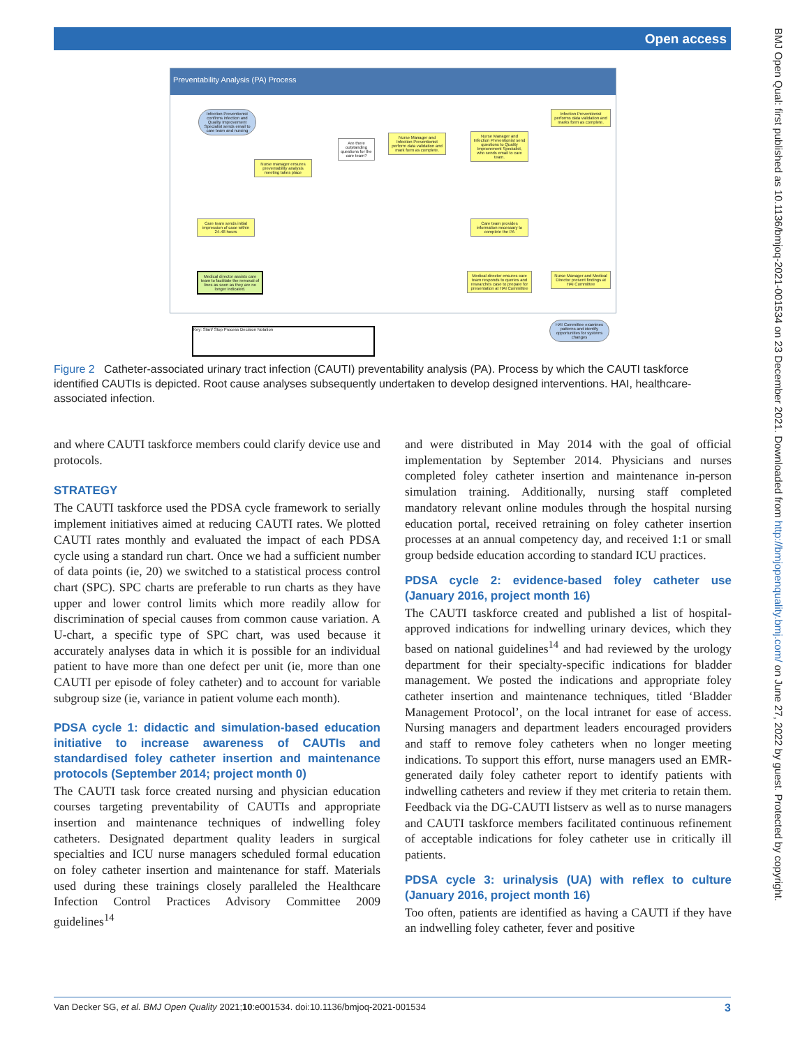Open access
BMJ Open Qual: first published as 10.1136/bmjoq-2021-001534 on 23 December 2021. Downloaded from http://bmjopenquality.bmj.com/ on June 27, 2022 by guest. Protected by copyright.
Preventability Analysis (PA) Process
Infection Preventionist confirms infection and Quality Improvement Specialist sends email to care team and nursing
Nurse manager ensures preventability analysis meeting takes place
Care team sends initial impression of case within 24-48 hours
Medical director assists care team to facilitate the removal of lines as soon as they are no longer indicated.
Are there outstanding questions for the care team?
Nurse Manager and Infection Preventionist perform data validation and mark form as complete.
Nurse Manager and Infection Preventionist send questions to Quality Improvement Specialist, who sends email to care team.
Infection Preventionist performs data validation and marks form as complete.
Care team provides information necessary to complete the PA
Medical director ensures care team responds to queries and researches case to prepare for presentation at HAI Committee
Nurse Manager and Medical Director present findings at HAI Committee
Key: Start/ Stop Process Decision Notation
HAI Committee examines patterns and identify opportunities for systems changes
Figure 2 Catheter-associated urinary tract infection (CAUTI) preventability analysis (PA). Process by which the CAUTI taskforce identified CAUTIs is depicted. Root cause analyses subsequently undertaken to develop designed interventions. HAI, healthcare-associated infection.
and where CAUTI taskforce members could clarify device use and protocols.
STRATEGY
The CAUTI taskforce used the PDSA cycle framework to serially implement initiatives aimed at reducing CAUTI rates. We plotted CAUTI rates monthly and evaluated the impact of each PDSA cycle using a standard run chart. Once we had a sufficient number of data points (ie, 20) we switched to a statistical process control chart (SPC). SPC charts are preferable to run charts as they have upper and lower control limits which more readily allow for discrimination of special causes from common cause variation. A U-chart, a specific type of SPC chart, was used because it accurately analyses data in which it is possible for an individual patient to have more than one defect per unit (ie, more than one CAUTI per episode of foley catheter) and to account for variable subgroup size (ie, variance in patient volume each month).
PDSA cycle 1: didactic and simulation-based education initiative to increase awareness of CAUTIs and standardised foley catheter insertion and maintenance protocols (September 2014; project month 0)
The CAUTI task force created nursing and physician education courses targeting preventability of CAUTIs and appropriate insertion and maintenance techniques of indwelling foley catheters. Designated department quality leaders in surgical specialties and ICU nurse managers scheduled formal education on foley catheter insertion and maintenance for staff. Materials used during these trainings closely paralleled the Healthcare Infection Control Practices Advisory Committee 2009 guidelines<sup>14</sup>
and were distributed in May 2014 with the goal of official implementation by September 2014. Physicians and nurses completed foley catheter insertion and maintenance in-person simulation training. Additionally, nursing staff completed mandatory relevant online modules through the hospital nursing education portal, received retraining on foley catheter insertion processes at an annual competency day, and received 1:1 or small group bedside education according to standard ICU practices.
PDSA cycle 2: evidence-based foley catheter use (January 2016, project month 16)
The CAUTI taskforce created and published a list of hospital-approved indications for indwelling urinary devices, which they based on national guidelines<sup>14</sup> and had reviewed by the urology department for their specialty-specific indications for bladder management. We posted the indications and appropriate foley catheter insertion and maintenance techniques, titled ‘Bladder Management Protocol’, on the local intranet for ease of access. Nursing managers and department leaders encouraged providers and staff to remove foley catheters when no longer meeting indications. To support this effort, nurse managers used an EMR-generated daily foley catheter report to identify patients with indwelling catheters and review if they met criteria to retain them. Feedback via the DG-CAUTI listserv as well as to nurse managers and CAUTI taskforce members facilitated continuous refinement of acceptable indications for foley catheter use in critically ill patients.
PDSA cycle 3: urinalysis (UA) with reflex to culture (January 2016, project month 16)
Too often, patients are identified as having a CAUTI if they have an indwelling foley catheter, fever and positive
3 Van Decker SG, et al. BMJ Open Quality 2021;10:e001534. doi:10.1136/bmjoq-2021-001534